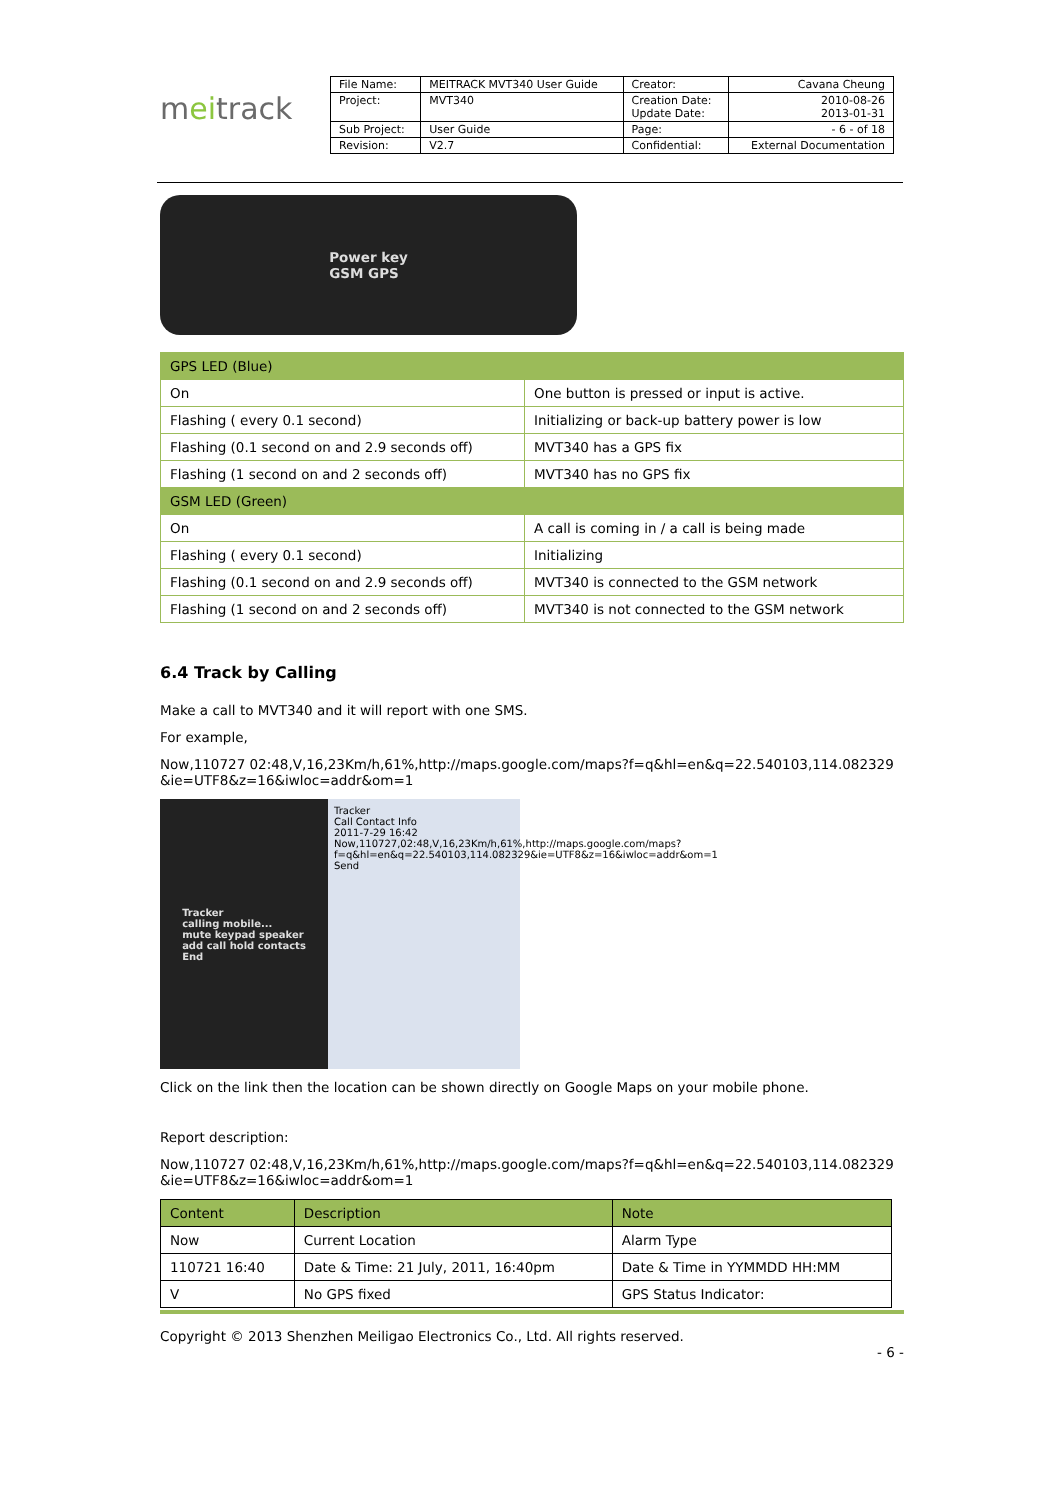meitrack
| File Name: | MEITRACK MVT340 User Guide | Creator: | Cavana Cheung |
| Project: | MVT340 | Creation Date: Update Date: | 2010-08-26 2013-01-31 |
| Sub Project: | User Guide | Page: | - 6 - of 18 |
| Revision: | V2.7 | Confidential: | External Documentation |
Power key
GSM GPS
| GPS LED (Blue) | |
| --- | --- |
| On | One button is pressed or input is active. |
| Flashing ( every 0.1 second) | Initializing or back-up battery power is low |
| Flashing (0.1 second on and 2.9 seconds off) | MVT340 has a GPS fix |
| Flashing (1 second on and 2 seconds off) | MVT340 has no GPS fix |
| GSM LED (Green) | |
| On | A call is coming in / a call is being made |
| Flashing ( every 0.1 second) | Initializing |
| Flashing (0.1 second on and 2.9 seconds off) | MVT340 is connected to the GSM network |
| Flashing (1 second on and 2 seconds off) | MVT340 is not connected to the GSM network |
6.4 Track by Calling
Make a call to MVT340 and it will report with one SMS.
For example,
Now,110727 02:48,V,16,23Km/h,61%,http://maps.google.com/maps?f=q&hl=en&q=22.540103,114.082329
&ie=UTF8&z=16&iwloc=addr&om=1
Tracker
calling mobile...
mute keypad speaker
add call hold contacts
End
Tracker
Call Contact Info
2011-7-29 16:42
Now,110727,02:48,V,16,23Km/h,61%,http://maps.google.com/maps?f=q&hl=en&q=22.540103,114.082329&ie=UTF8&z=16&iwloc=addr&om=1
Send
Click on the link then the location can be shown directly on Google Maps on your mobile phone.
Report description:
Now,110727 02:48,V,16,23Km/h,61%,http://maps.google.com/maps?f=q&hl=en&q=22.540103,114.082329
&ie=UTF8&z=16&iwloc=addr&om=1
| Content | Description | Note |
| --- | --- | --- |
| Now | Current Location | Alarm Type |
| 110721 16:40 | Date & Time: 21 July, 2011, 16:40pm | Date & Time in YYMMDD HH:MM |
| V | No GPS fixed | GPS Status Indicator: |
Copyright © 2013 Shenzhen Meiligao Electronics Co., Ltd. All rights reserved.
- 6 -